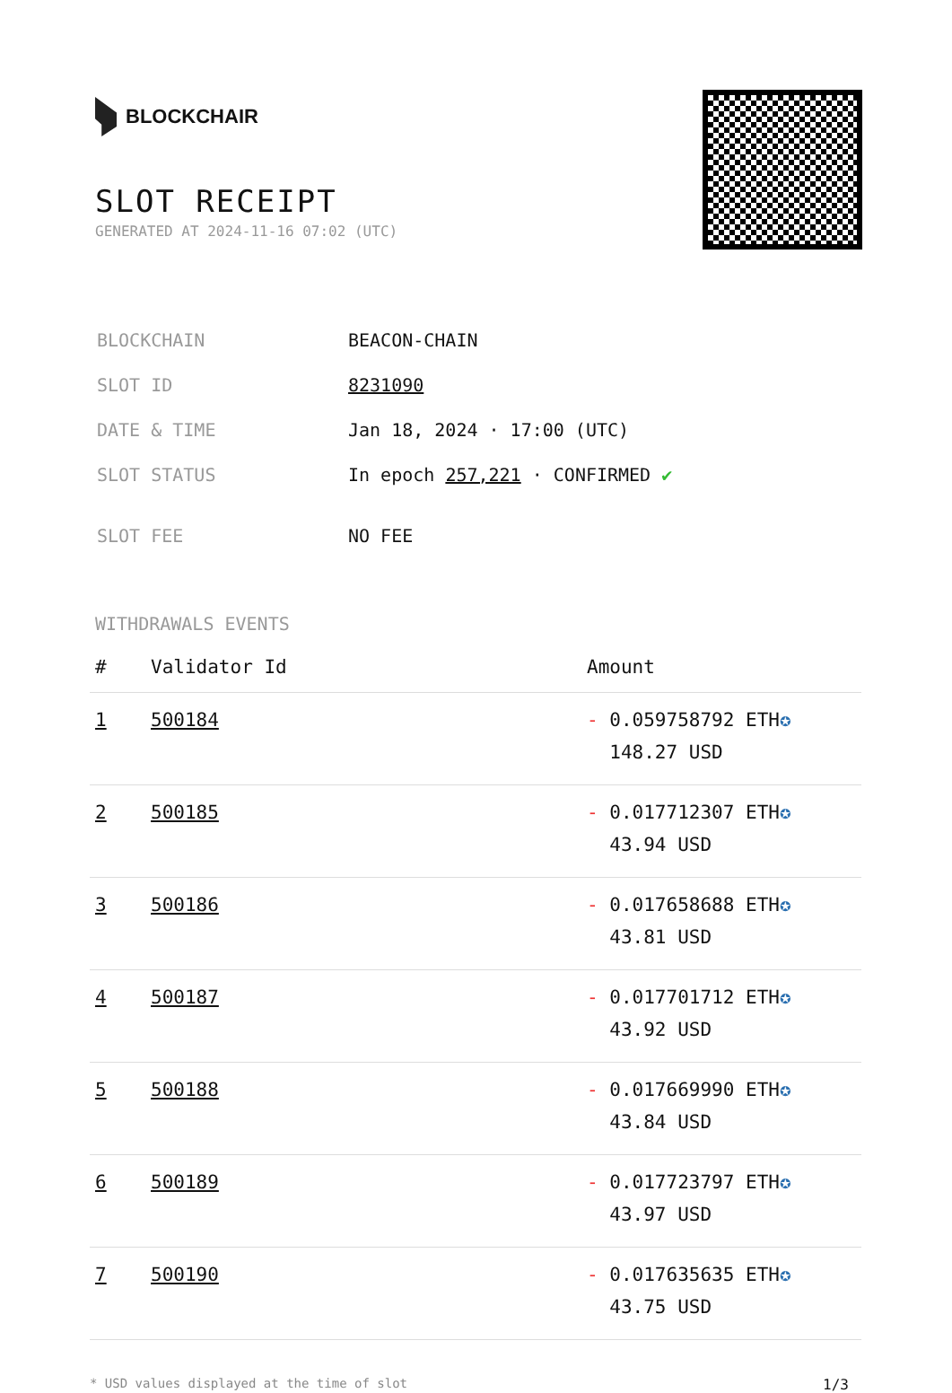BLOCKCHAIR
SLOT RECEIPT
GENERATED AT 2024-11-16 07:02 (UTC)
| BLOCKCHAIN | BEACON-CHAIN |
| SLOT ID | 8231090 |
| DATE & TIME | Jan 18, 2024 · 17:00 (UTC) |
| SLOT STATUS | In epoch 257,221 · CONFIRMED ✔ |
| SLOT FEE | NO FEE |
WITHDRAWALS EVENTS
| # | Validator Id | Amount |
| --- | --- | --- |
| 1 | 500184 | - 0.059758792 ETH ✪ 148.27 USD |
| 2 | 500185 | - 0.017712307 ETH ✪ 43.94 USD |
| 3 | 500186 | - 0.017658688 ETH ✪ 43.81 USD |
| 4 | 500187 | - 0.017701712 ETH ✪ 43.92 USD |
| 5 | 500188 | - 0.017669990 ETH ✪ 43.84 USD |
| 6 | 500189 | - 0.017723797 ETH ✪ 43.97 USD |
| 7 | 500190 | - 0.017635635 ETH ✪ 43.75 USD |
* USD values displayed at the time of slot 1/3